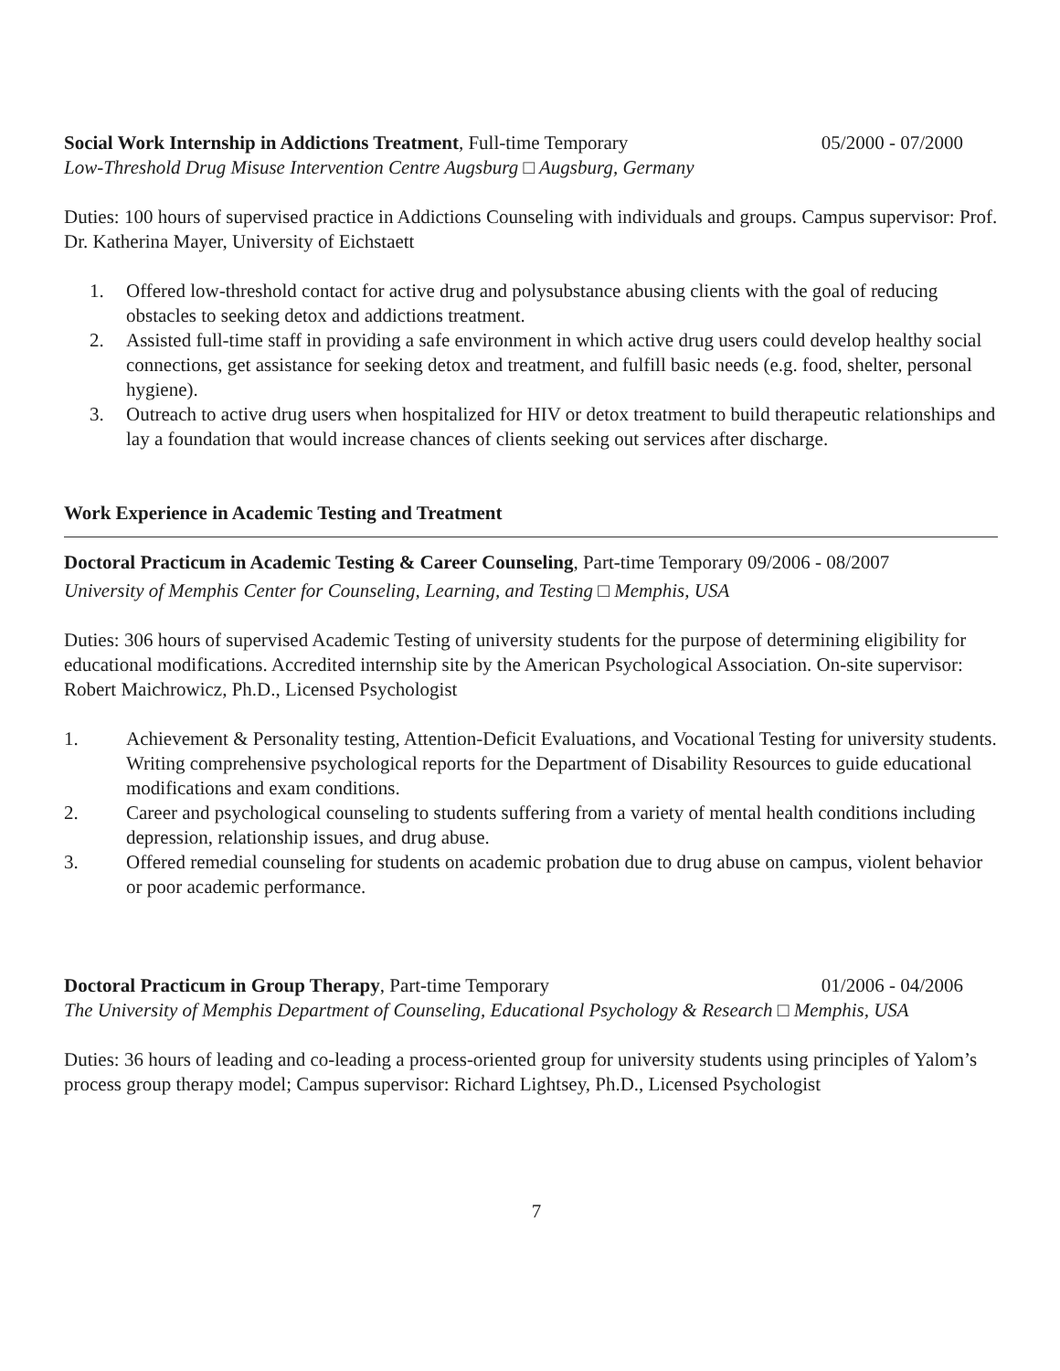Social Work Internship in Addictions Treatment, Full-time Temporary 05/2000 - 07/2000
Low-Threshold Drug Misuse Intervention Centre Augsburg □ Augsburg, Germany
Duties: 100 hours of supervised practice in Addictions Counseling with individuals and groups. Campus supervisor: Prof. Dr. Katherina Mayer, University of Eichstaett
1. Offered low-threshold contact for active drug and polysubstance abusing clients with the goal of reducing obstacles to seeking detox and addictions treatment.
2. Assisted full-time staff in providing a safe environment in which active drug users could develop healthy social connections, get assistance for seeking detox and treatment, and fulfill basic needs (e.g. food, shelter, personal hygiene).
3. Outreach to active drug users when hospitalized for HIV or detox treatment to build therapeutic relationships and lay a foundation that would increase chances of clients seeking out services after discharge.
Work Experience in Academic Testing and Treatment
Doctoral Practicum in Academic Testing & Career Counseling, Part-time Temporary 09/2006 - 08/2007
University of Memphis Center for Counseling, Learning, and Testing □ Memphis, USA
Duties: 306 hours of supervised Academic Testing of university students for the purpose of determining eligibility for educational modifications. Accredited internship site by the American Psychological Association. On-site supervisor: Robert Maichrowicz, Ph.D., Licensed Psychologist
1. Achievement & Personality testing, Attention-Deficit Evaluations, and Vocational Testing for university students. Writing comprehensive psychological reports for the Department of Disability Resources to guide educational modifications and exam conditions.
2. Career and psychological counseling to students suffering from a variety of mental health conditions including depression, relationship issues, and drug abuse.
3. Offered remedial counseling for students on academic probation due to drug abuse on campus, violent behavior or poor academic performance.
Doctoral Practicum in Group Therapy, Part-time Temporary 01/2006 - 04/2006
The University of Memphis Department of Counseling, Educational Psychology & Research □ Memphis, USA
Duties: 36 hours of leading and co-leading a process-oriented group for university students using principles of Yalom’s process group therapy model; Campus supervisor: Richard Lightsey, Ph.D., Licensed Psychologist
7